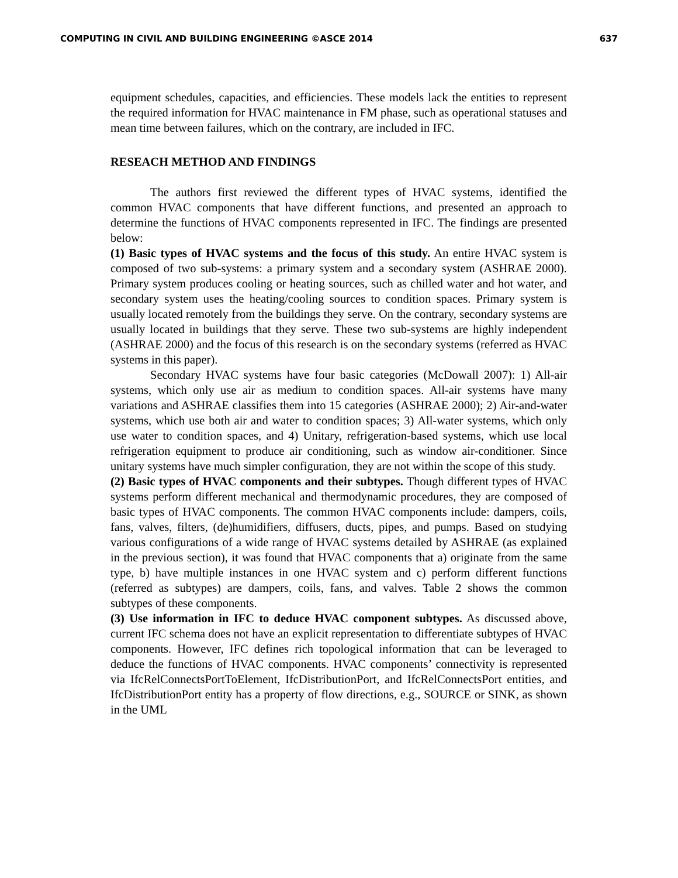COMPUTING IN CIVIL AND BUILDING ENGINEERING ©ASCE 2014 637
equipment schedules, capacities, and efficiencies. These models lack the entities to represent the required information for HVAC maintenance in FM phase, such as operational statuses and mean time between failures, which on the contrary, are included in IFC.
RESEACH METHOD AND FINDINGS
The authors first reviewed the different types of HVAC systems, identified the common HVAC components that have different functions, and presented an approach to determine the functions of HVAC components represented in IFC. The findings are presented below:
(1) Basic types of HVAC systems and the focus of this study. An entire HVAC system is composed of two sub-systems: a primary system and a secondary system (ASHRAE 2000). Primary system produces cooling or heating sources, such as chilled water and hot water, and secondary system uses the heating/cooling sources to condition spaces. Primary system is usually located remotely from the buildings they serve. On the contrary, secondary systems are usually located in buildings that they serve. These two sub-systems are highly independent (ASHRAE 2000) and the focus of this research is on the secondary systems (referred as HVAC systems in this paper).
Secondary HVAC systems have four basic categories (McDowall 2007): 1) All-air systems, which only use air as medium to condition spaces. All-air systems have many variations and ASHRAE classifies them into 15 categories (ASHRAE 2000); 2) Air-and-water systems, which use both air and water to condition spaces; 3) All-water systems, which only use water to condition spaces, and 4) Unitary, refrigeration-based systems, which use local refrigeration equipment to produce air conditioning, such as window air-conditioner. Since unitary systems have much simpler configuration, they are not within the scope of this study.
(2) Basic types of HVAC components and their subtypes. Though different types of HVAC systems perform different mechanical and thermodynamic procedures, they are composed of basic types of HVAC components. The common HVAC components include: dampers, coils, fans, valves, filters, (de)humidifiers, diffusers, ducts, pipes, and pumps. Based on studying various configurations of a wide range of HVAC systems detailed by ASHRAE (as explained in the previous section), it was found that HVAC components that a) originate from the same type, b) have multiple instances in one HVAC system and c) perform different functions (referred as subtypes) are dampers, coils, fans, and valves. Table 2 shows the common subtypes of these components.
(3) Use information in IFC to deduce HVAC component subtypes. As discussed above, current IFC schema does not have an explicit representation to differentiate subtypes of HVAC components. However, IFC defines rich topological information that can be leveraged to deduce the functions of HVAC components. HVAC components’ connectivity is represented via IfcRelConnectsPortToElement, IfcDistributionPort, and IfcRelConnectsPort entities, and IfcDistributionPort entity has a property of flow directions, e.g., SOURCE or SINK, as shown in the UML